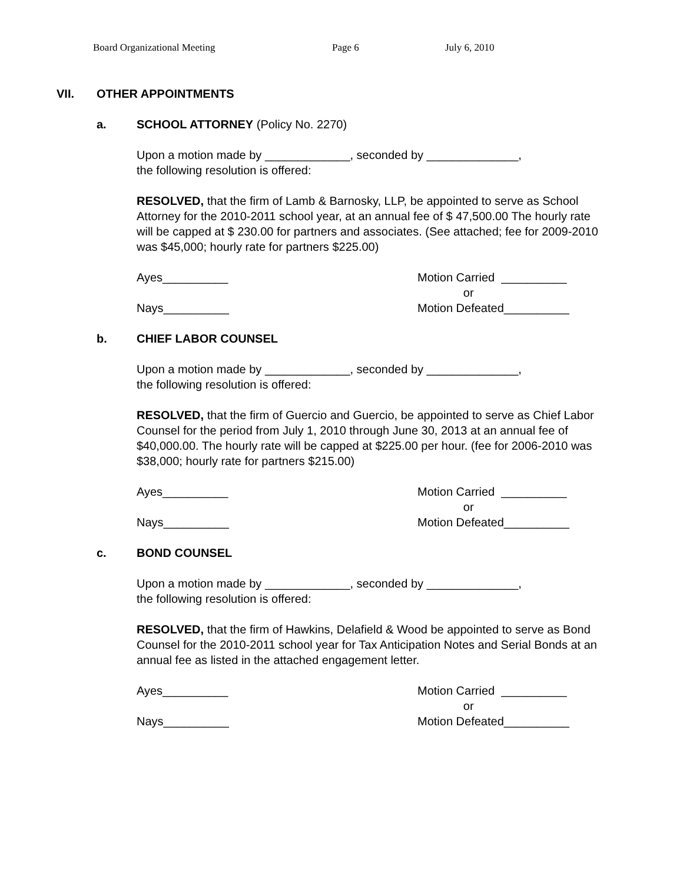Board Organizational Meeting Page 6 July 6, 2010
VII. OTHER APPOINTMENTS
a. SCHOOL ATTORNEY (Policy No. 2270)
Upon a motion made by _____________, seconded by ______________,
the following resolution is offered:
RESOLVED, that the firm of Lamb & Barnosky, LLP, be appointed to serve as School Attorney for the 2010-2011 school year, at an annual fee of $ 47,500.00 The hourly rate will be capped at $ 230.00 for partners and associates. (See attached; fee for 2009-2010 was $45,000; hourly rate for partners $225.00)
Ayes__________
Nays__________
Motion Carried __________
or
Motion Defeated__________
b. CHIEF LABOR COUNSEL
Upon a motion made by _____________, seconded by ______________,
the following resolution is offered:
RESOLVED, that the firm of Guercio and Guercio, be appointed to serve as Chief Labor Counsel for the period from July 1, 2010 through June 30, 2013 at an annual fee of $40,000.00. The hourly rate will be capped at $225.00 per hour. (fee for 2006-2010 was $38,000; hourly rate for partners $215.00)
Ayes__________
Nays__________
Motion Carried __________
or
Motion Defeated__________
c. BOND COUNSEL
Upon a motion made by _____________, seconded by ______________,
the following resolution is offered:
RESOLVED, that the firm of Hawkins, Delafield & Wood be appointed to serve as Bond Counsel for the 2010-2011 school year for Tax Anticipation Notes and Serial Bonds at an annual fee as listed in the attached engagement letter.
Ayes__________
Nays__________
Motion Carried __________
or
Motion Defeated__________